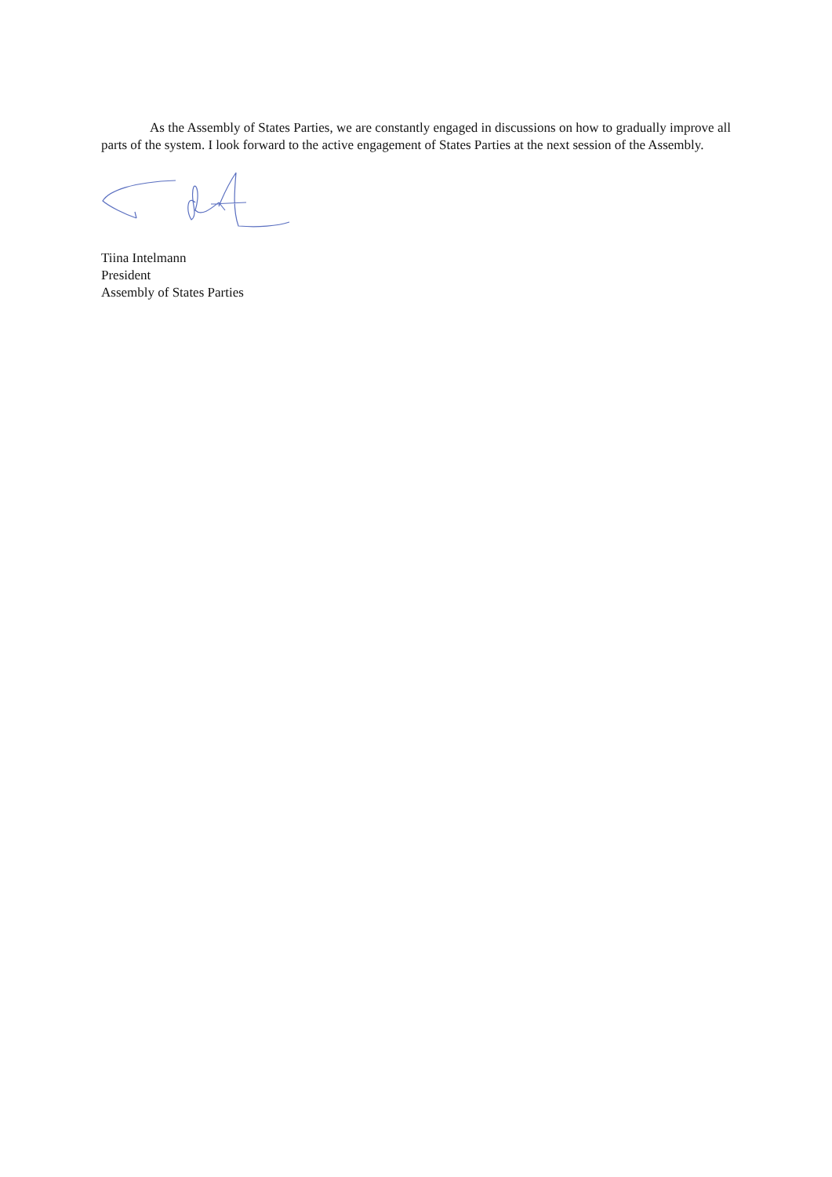As the Assembly of States Parties, we are constantly engaged in discussions on how to gradually improve all parts of the system. I look forward to the active engagement of States Parties at the next session of the Assembly.
Tiina Intelmann
President
Assembly of States Parties